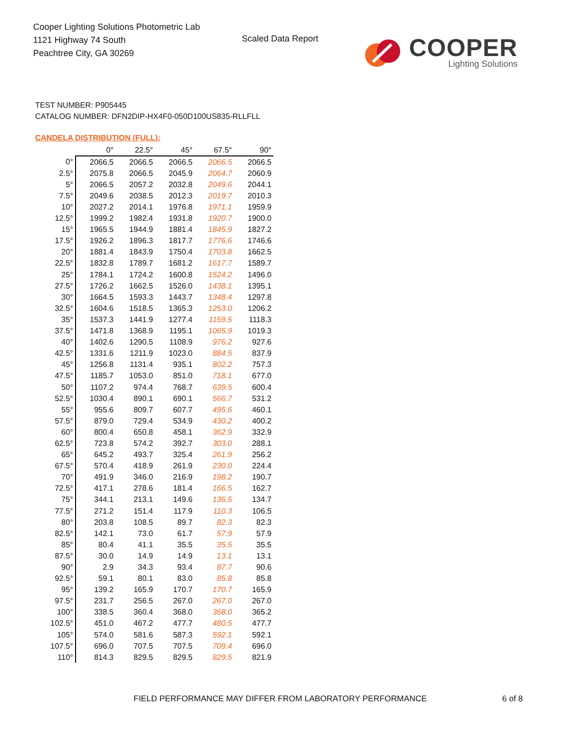Cooper Lighting Solutions Photometric Lab
1121 Highway 74 South
Peachtree City, GA 30269
Scaled Data Report
COOPER
Lighting Solutions
TEST NUMBER: P905445
CATALOG NUMBER: DFN2DIP-HX4F0-050D100US835-RLLFLL
CANDELA DISTRIBUTION (FULL):
| | 0° | 22.5° | 45° | 67.5° | 90° |
| --- | --- | --- | --- | --- | --- |
| 0° | 2066.5 | 2066.5 | 2066.5 | 2066.5 | 2066.5 |
| 2.5° | 2075.8 | 2066.5 | 2045.9 | 2064.7 | 2060.9 |
| 5° | 2066.5 | 2057.2 | 2032.8 | 2049.6 | 2044.1 |
| 7.5° | 2049.6 | 2038.5 | 2012.3 | 2019.7 | 2010.3 |
| 10° | 2027.2 | 2014.1 | 1976.8 | 1971.1 | 1959.9 |
| 12.5° | 1999.2 | 1982.4 | 1931.8 | 1920.7 | 1900.0 |
| 15° | 1965.5 | 1944.9 | 1881.4 | 1845.9 | 1827.2 |
| 17.5° | 1926.2 | 1896.3 | 1817.7 | 1776.6 | 1746.6 |
| 20° | 1881.4 | 1843.9 | 1750.4 | 1703.8 | 1662.5 |
| 22.5° | 1832.8 | 1789.7 | 1681.2 | 1617.7 | 1589.7 |
| 25° | 1784.1 | 1724.2 | 1600.8 | 1524.2 | 1496.0 |
| 27.5° | 1726.2 | 1662.5 | 1526.0 | 1438.1 | 1395.1 |
| 30° | 1664.5 | 1593.3 | 1443.7 | 1348.4 | 1297.8 |
| 32.5° | 1604.6 | 1518.5 | 1365.3 | 1253.0 | 1206.2 |
| 35° | 1537.3 | 1441.9 | 1277.4 | 1159.5 | 1118.3 |
| 37.5° | 1471.8 | 1368.9 | 1195.1 | 1065.9 | 1019.3 |
| 40° | 1402.6 | 1290.5 | 1108.9 | 976.2 | 927.6 |
| 42.5° | 1331.6 | 1211.9 | 1023.0 | 884.5 | 837.9 |
| 45° | 1256.8 | 1131.4 | 935.1 | 802.2 | 757.3 |
| 47.5° | 1185.7 | 1053.0 | 851.0 | 718.1 | 677.0 |
| 50° | 1107.2 | 974.4 | 768.7 | 639.5 | 600.4 |
| 52.5° | 1030.4 | 890.1 | 690.1 | 566.7 | 531.2 |
| 55° | 955.6 | 809.7 | 607.7 | 495.6 | 460.1 |
| 57.5° | 879.0 | 729.4 | 534.9 | 430.2 | 400.2 |
| 60° | 800.4 | 650.8 | 458.1 | 362.9 | 332.9 |
| 62.5° | 723.8 | 574.2 | 392.7 | 303.0 | 288.1 |
| 65° | 645.2 | 493.7 | 325.4 | 261.9 | 256.2 |
| 67.5° | 570.4 | 418.9 | 261.9 | 230.0 | 224.4 |
| 70° | 491.9 | 346.0 | 216.9 | 198.2 | 190.7 |
| 72.5° | 417.1 | 278.6 | 181.4 | 166.5 | 162.7 |
| 75° | 344.1 | 213.1 | 149.6 | 136.5 | 134.7 |
| 77.5° | 271.2 | 151.4 | 117.9 | 110.3 | 106.5 |
| 80° | 203.8 | 108.5 | 89.7 | 82.3 | 82.3 |
| 82.5° | 142.1 | 73.0 | 61.7 | 57.9 | 57.9 |
| 85° | 80.4 | 41.1 | 35.5 | 35.5 | 35.5 |
| 87.5° | 30.0 | 14.9 | 14.9 | 13.1 | 13.1 |
| 90° | 2.9 | 34.3 | 93.4 | 87.7 | 90.6 |
| 92.5° | 59.1 | 80.1 | 83.0 | 85.8 | 85.8 |
| 95° | 139.2 | 165.9 | 170.7 | 170.7 | 165.9 |
| 97.5° | 231.7 | 256.5 | 267.0 | 267.0 | 267.0 |
| 100° | 338.5 | 360.4 | 368.0 | 368.0 | 365.2 |
| 102.5° | 451.0 | 467.2 | 477.7 | 480.5 | 477.7 |
| 105° | 574.0 | 581.6 | 587.3 | 592.1 | 592.1 |
| 107.5° | 696.0 | 707.5 | 707.5 | 709.4 | 696.0 |
| 110° | 814.3 | 829.5 | 829.5 | 829.5 | 821.9 |
FIELD PERFORMANCE MAY DIFFER FROM LABORATORY PERFORMANCE
6 of 8